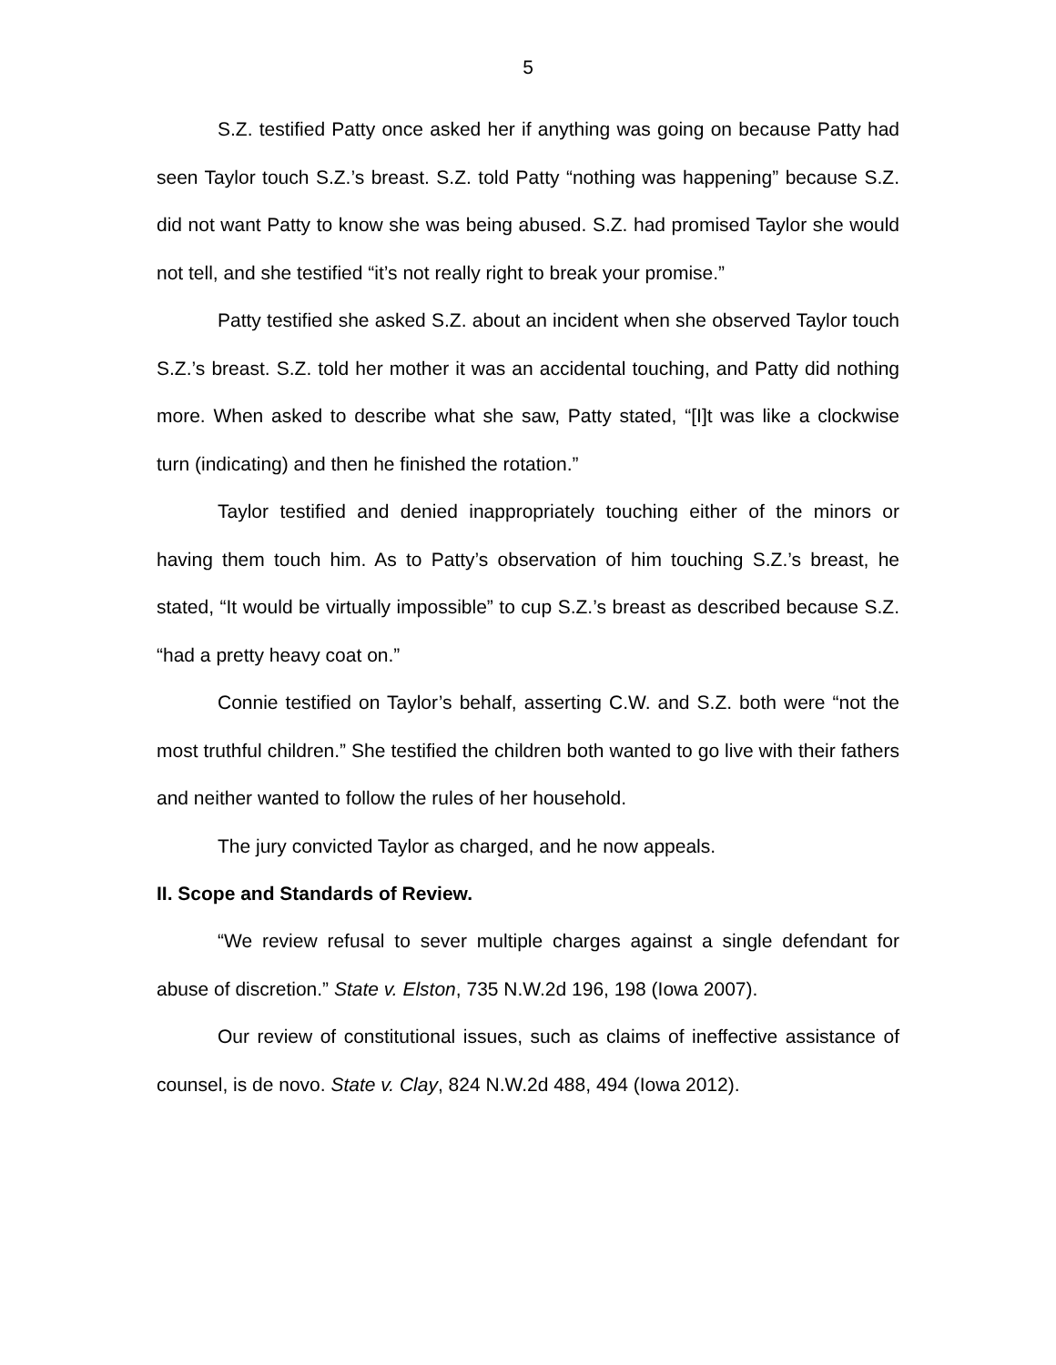5
S.Z. testified Patty once asked her if anything was going on because Patty had seen Taylor touch S.Z.’s breast. S.Z. told Patty “nothing was happening” because S.Z. did not want Patty to know she was being abused. S.Z. had promised Taylor she would not tell, and she testified “it’s not really right to break your promise.”
Patty testified she asked S.Z. about an incident when she observed Taylor touch S.Z.’s breast. S.Z. told her mother it was an accidental touching, and Patty did nothing more. When asked to describe what she saw, Patty stated, “[I]t was like a clockwise turn (indicating) and then he finished the rotation.”
Taylor testified and denied inappropriately touching either of the minors or having them touch him. As to Patty’s observation of him touching S.Z.’s breast, he stated, “It would be virtually impossible” to cup S.Z.’s breast as described because S.Z. “had a pretty heavy coat on.”
Connie testified on Taylor’s behalf, asserting C.W. and S.Z. both were “not the most truthful children.” She testified the children both wanted to go live with their fathers and neither wanted to follow the rules of her household.
The jury convicted Taylor as charged, and he now appeals.
II. Scope and Standards of Review.
“We review refusal to sever multiple charges against a single defendant for abuse of discretion.” State v. Elston, 735 N.W.2d 196, 198 (Iowa 2007).
Our review of constitutional issues, such as claims of ineffective assistance of counsel, is de novo. State v. Clay, 824 N.W.2d 488, 494 (Iowa 2012).